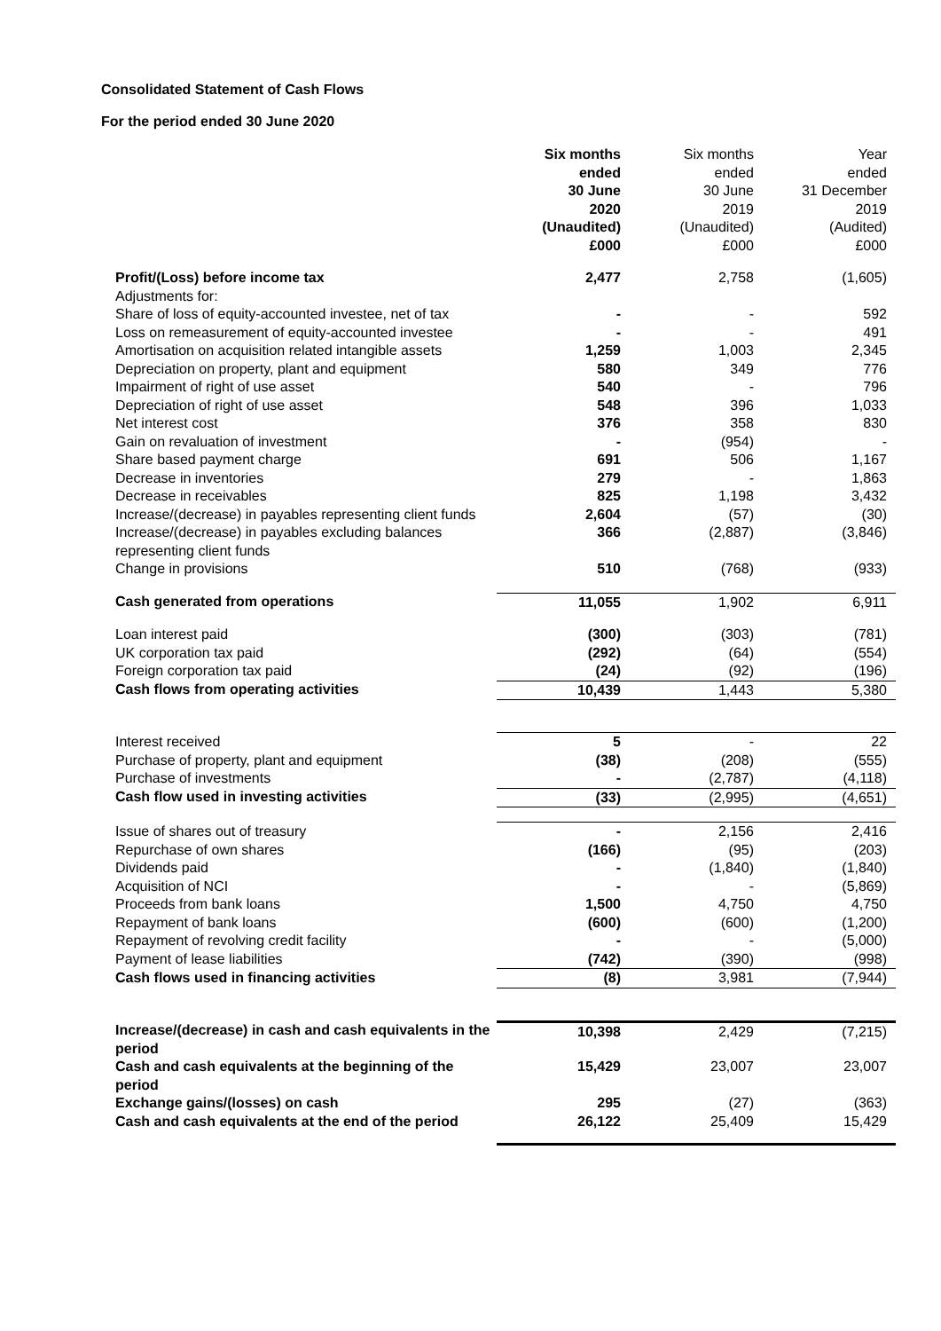Consolidated Statement of Cash Flows
For the period ended 30 June 2020
| | Six months ended 30 June 2020 (Unaudited) £000 | Six months ended 30 June 2019 (Unaudited) £000 | Year ended 31 December 2019 (Audited) £000 |
| Profit/(Loss) before income tax | 2,477 | 2,758 | (1,605) |
| Adjustments for: | | | |
| Share of loss of equity-accounted investee, net of tax | - | - | 592 |
| Loss on remeasurement of equity-accounted investee | - | - | 491 |
| Amortisation on acquisition related intangible assets | 1,259 | 1,003 | 2,345 |
| Depreciation on property, plant and equipment | 580 | 349 | 776 |
| Impairment of right of use asset | 540 | - | 796 |
| Depreciation of right of use asset | 548 | 396 | 1,033 |
| Net interest cost | 376 | 358 | 830 |
| Gain on revaluation of investment | - | (954) | - |
| Share based payment charge | 691 | 506 | 1,167 |
| Decrease in inventories | 279 | - | 1,863 |
| Decrease in receivables | 825 | 1,198 | 3,432 |
| Increase/(decrease) in payables representing client funds | 2,604 | (57) | (30) |
| Increase/(decrease) in payables excluding balances representing client funds | 366 | (2,887) | (3,846) |
| Change in provisions | 510 | (768) | (933) |
| Cash generated from operations | 11,055 | 1,902 | 6,911 |
| Loan interest paid | (300) | (303) | (781) |
| UK corporation tax paid | (292) | (64) | (554) |
| Foreign corporation tax paid | (24) | (92) | (196) |
| Cash flows from operating activities | 10,439 | 1,443 | 5,380 |
| Interest received | 5 | - | 22 |
| Purchase of property, plant and equipment | (38) | (208) | (555) |
| Purchase of investments | - | (2,787) | (4,118) |
| Cash flow used in investing activities | (33) | (2,995) | (4,651) |
| Issue of shares out of treasury | - | 2,156 | 2,416 |
| Repurchase of own shares | (166) | (95) | (203) |
| Dividends paid | - | (1,840) | (1,840) |
| Acquisition of NCI | - | - | (5,869) |
| Proceeds from bank loans | 1,500 | 4,750 | 4,750 |
| Repayment of bank loans | (600) | (600) | (1,200) |
| Repayment of revolving credit facility | - | - | (5,000) |
| Payment of lease liabilities | (742) | (390) | (998) |
| Cash flows used in financing activities | (8) | 3,981 | (7,944) |
| Increase/(decrease) in cash and cash equivalents in the period | 10,398 | 2,429 | (7,215) |
| Cash and cash equivalents at the beginning of the period | 15,429 | 23,007 | 23,007 |
| Exchange gains/(losses) on cash | 295 | (27) | (363) |
| Cash and cash equivalents at the end of the period | 26,122 | 25,409 | 15,429 |